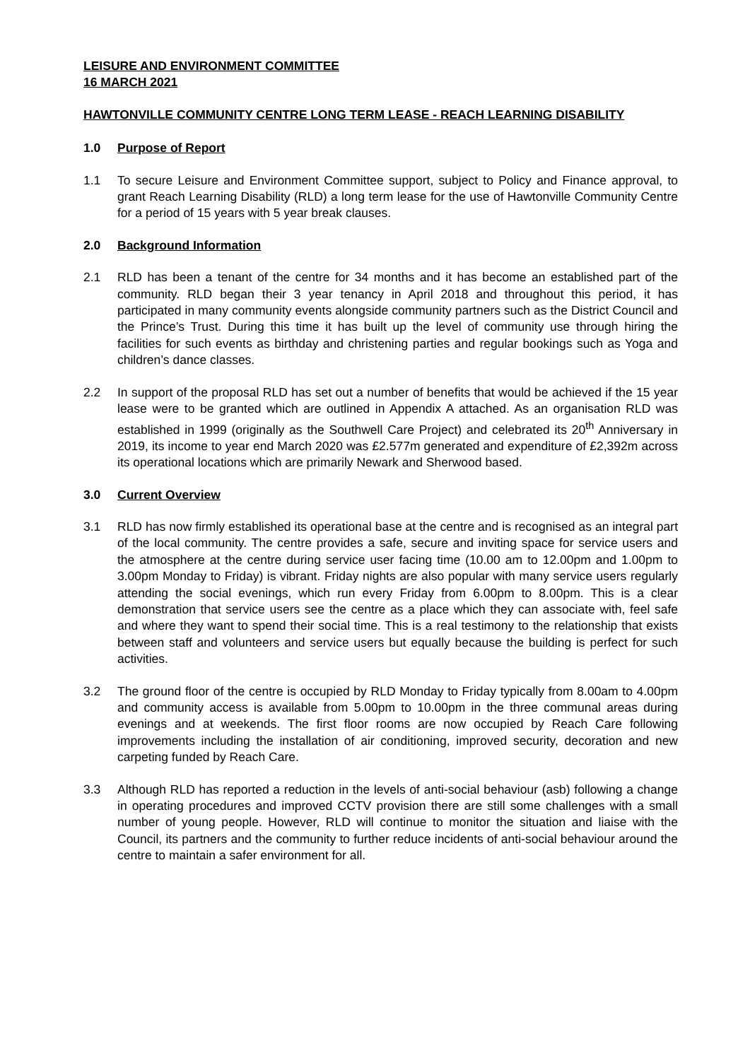LEISURE AND ENVIRONMENT COMMITTEE
16 MARCH 2021
HAWTONVILLE COMMUNITY CENTRE LONG TERM LEASE - REACH LEARNING DISABILITY
1.0 Purpose of Report
1.1 To secure Leisure and Environment Committee support, subject to Policy and Finance approval, to grant Reach Learning Disability (RLD) a long term lease for the use of Hawtonville Community Centre for a period of 15 years with 5 year break clauses.
2.0 Background Information
2.1 RLD has been a tenant of the centre for 34 months and it has become an established part of the community. RLD began their 3 year tenancy in April 2018 and throughout this period, it has participated in many community events alongside community partners such as the District Council and the Prince’s Trust. During this time it has built up the level of community use through hiring the facilities for such events as birthday and christening parties and regular bookings such as Yoga and children’s dance classes.
2.2 In support of the proposal RLD has set out a number of benefits that would be achieved if the 15 year lease were to be granted which are outlined in Appendix A attached. As an organisation RLD was established in 1999 (originally as the Southwell Care Project) and celebrated its 20<sup>th</sup> Anniversary in 2019, its income to year end March 2020 was £2.577m generated and expenditure of £2,392m across its operational locations which are primarily Newark and Sherwood based.
3.0 Current Overview
3.1 RLD has now firmly established its operational base at the centre and is recognised as an integral part of the local community. The centre provides a safe, secure and inviting space for service users and the atmosphere at the centre during service user facing time (10.00 am to 12.00pm and 1.00pm to 3.00pm Monday to Friday) is vibrant. Friday nights are also popular with many service users regularly attending the social evenings, which run every Friday from 6.00pm to 8.00pm. This is a clear demonstration that service users see the centre as a place which they can associate with, feel safe and where they want to spend their social time. This is a real testimony to the relationship that exists between staff and volunteers and service users but equally because the building is perfect for such activities.
3.2 The ground floor of the centre is occupied by RLD Monday to Friday typically from 8.00am to 4.00pm and community access is available from 5.00pm to 10.00pm in the three communal areas during evenings and at weekends. The first floor rooms are now occupied by Reach Care following improvements including the installation of air conditioning, improved security, decoration and new carpeting funded by Reach Care.
3.3 Although RLD has reported a reduction in the levels of anti-social behaviour (asb) following a change in operating procedures and improved CCTV provision there are still some challenges with a small number of young people. However, RLD will continue to monitor the situation and liaise with the Council, its partners and the community to further reduce incidents of anti-social behaviour around the centre to maintain a safer environment for all.